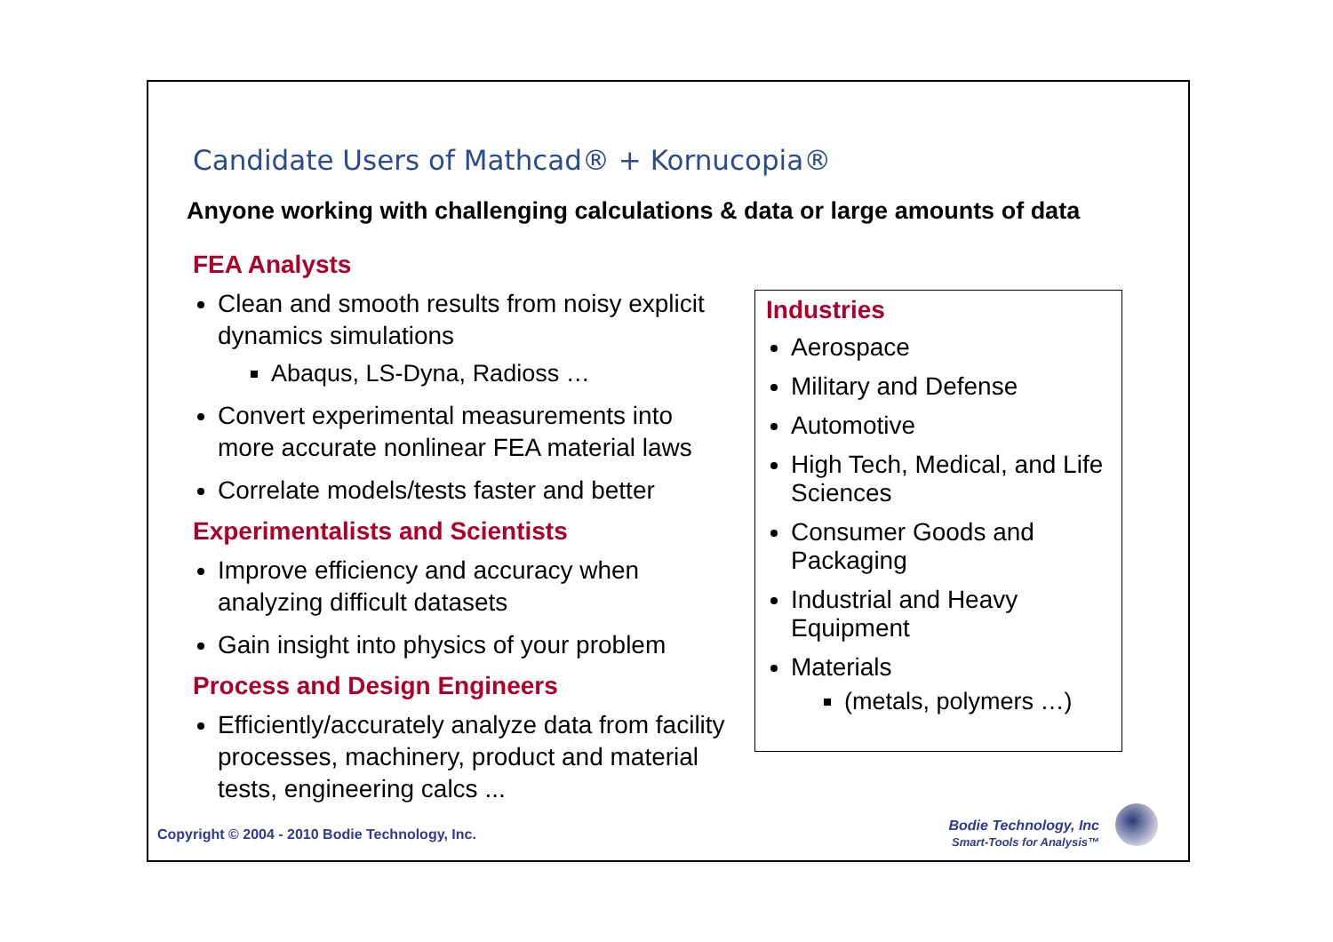Candidate Users of Mathcad® + Kornucopia®
Anyone working with challenging calculations & data or large amounts of data
FEA Analysts
Clean and smooth results from noisy explicit dynamics simulations
Abaqus, LS-Dyna, Radioss …
Convert experimental measurements into more accurate nonlinear FEA material laws
Correlate models/tests faster and better
Experimentalists and Scientists
Improve efficiency and accuracy when analyzing difficult datasets
Gain insight into physics of your problem
Process and Design Engineers
Efficiently/accurately analyze data from facility processes, machinery, product and material tests, engineering calcs ...
Industries
Aerospace
Military and Defense
Automotive
High Tech, Medical, and Life Sciences
Consumer Goods and Packaging
Industrial and Heavy Equipment
Materials
(metals, polymers …)
Copyright © 2004 - 2010 Bodie Technology, Inc.
Bodie Technology, Inc
Smart-Tools for Analysis™